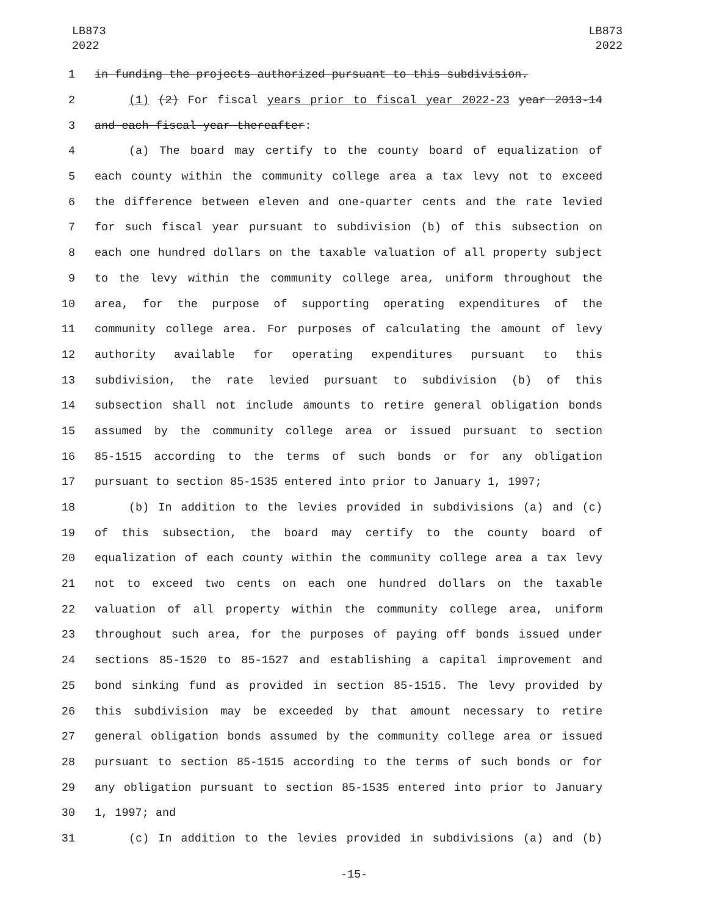LB873
2022
LB873
2022
1 in funding the projects authorized pursuant to this subdivision.
2 (1) (2) For fiscal years prior to fiscal year 2022-23 year 2013-14
3 and each fiscal year thereafter:
4 (a) The board may certify to the county board of equalization of
5 each county within the community college area a tax levy not to exceed
6 the difference between eleven and one-quarter cents and the rate levied
7 for such fiscal year pursuant to subdivision (b) of this subsection on
8 each one hundred dollars on the taxable valuation of all property subject
9 to the levy within the community college area, uniform throughout the
10 area, for the purpose of supporting operating expenditures of the
11 community college area. For purposes of calculating the amount of levy
12 authority available for operating expenditures pursuant to this
13 subdivision, the rate levied pursuant to subdivision (b) of this
14 subsection shall not include amounts to retire general obligation bonds
15 assumed by the community college area or issued pursuant to section
16 85-1515 according to the terms of such bonds or for any obligation
17 pursuant to section 85-1535 entered into prior to January 1, 1997;
18 (b) In addition to the levies provided in subdivisions (a) and (c)
19 of this subsection, the board may certify to the county board of
20 equalization of each county within the community college area a tax levy
21 not to exceed two cents on each one hundred dollars on the taxable
22 valuation of all property within the community college area, uniform
23 throughout such area, for the purposes of paying off bonds issued under
24 sections 85-1520 to 85-1527 and establishing a capital improvement and
25 bond sinking fund as provided in section 85-1515. The levy provided by
26 this subdivision may be exceeded by that amount necessary to retire
27 general obligation bonds assumed by the community college area or issued
28 pursuant to section 85-1515 according to the terms of such bonds or for
29 any obligation pursuant to section 85-1535 entered into prior to January
30 1, 1997; and
31 (c) In addition to the levies provided in subdivisions (a) and (b)
-15-